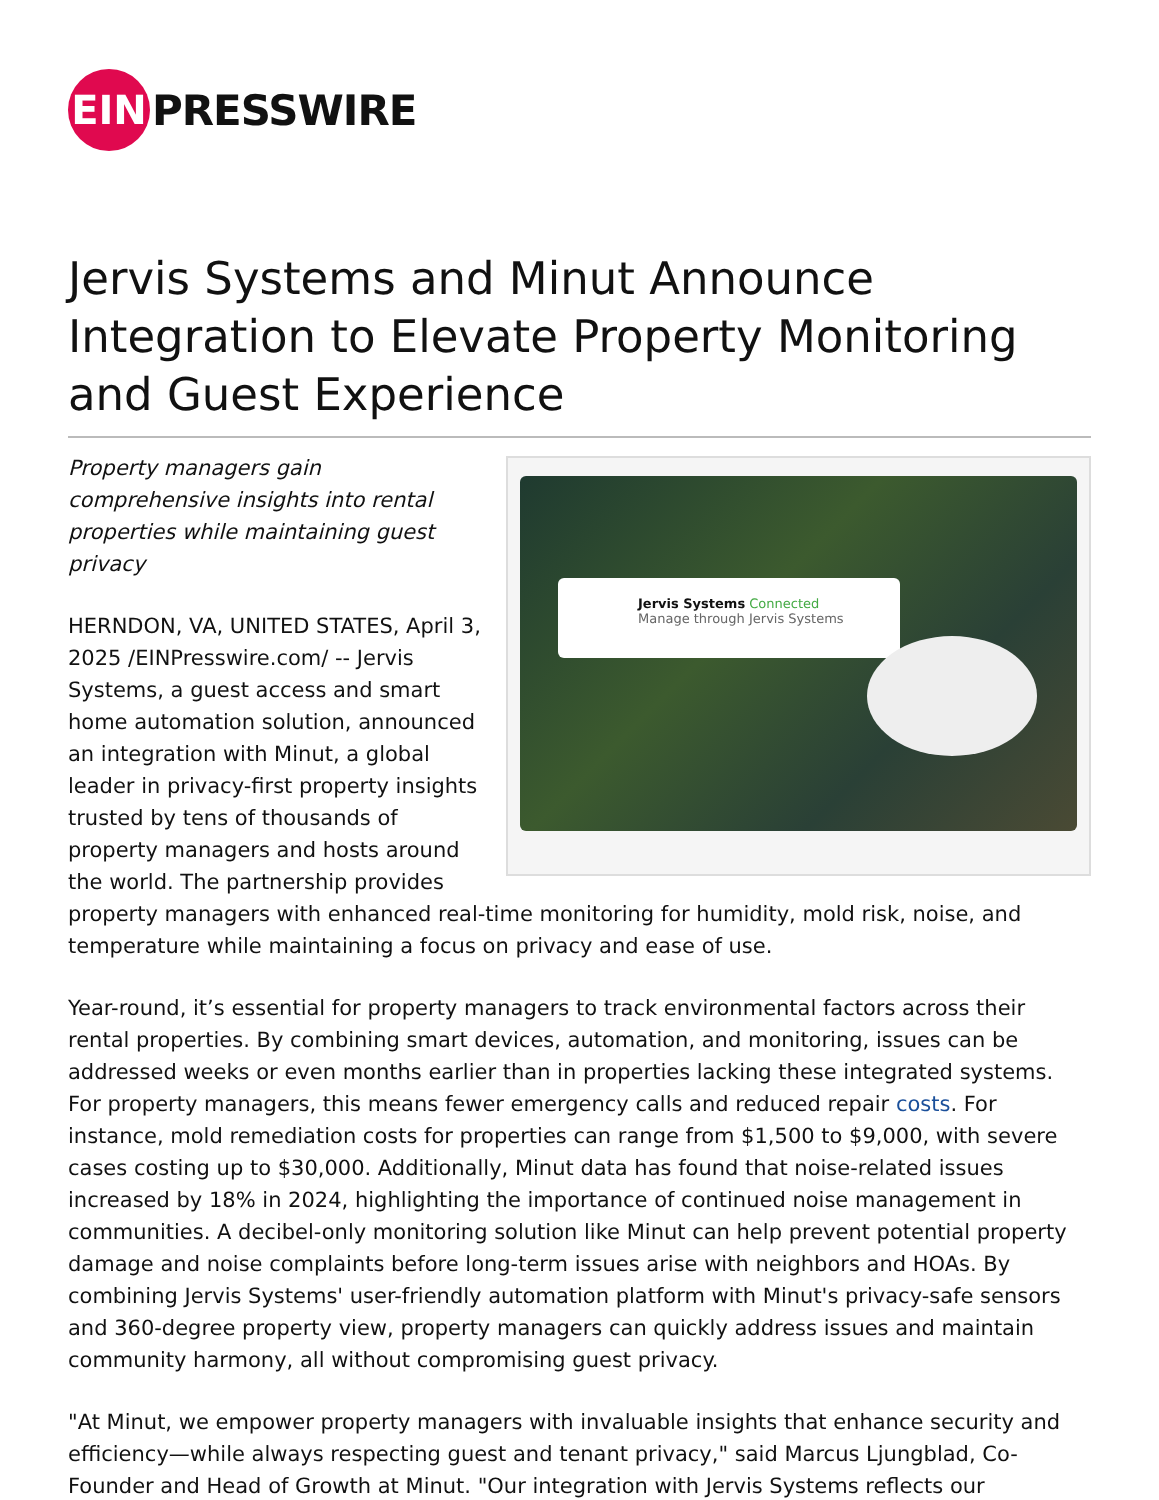EIN
PRESSWIRE
Jervis Systems and Minut Announce Integration to Elevate Property Monitoring and Guest Experience
Jervis Systems Connected
Manage through Jervis Systems
Property managers gain comprehensive insights into rental properties while maintaining guest privacy
HERNDON, VA, UNITED STATES, April 3, 2025 /EINPresswire.com/ -- Jervis Systems, a guest access and smart home automation solution, announced an integration with Minut, a global leader in privacy-first property insights trusted by tens of thousands of property managers and hosts around the world. The partnership provides property managers with enhanced real-time monitoring for humidity, mold risk, noise, and temperature while maintaining a focus on privacy and ease of use.
Year-round, it’s essential for property managers to track environmental factors across their rental properties. By combining smart devices, automation, and monitoring, issues can be addressed weeks or even months earlier than in properties lacking these integrated systems. For property managers, this means fewer emergency calls and reduced repair costs. For instance, mold remediation costs for properties can range from $1,500 to $9,000, with severe cases costing up to $30,000. Additionally, Minut data has found that noise-related issues increased by 18% in 2024, highlighting the importance of continued noise management in communities. A decibel-only monitoring solution like Minut can help prevent potential property damage and noise complaints before long-term issues arise with neighbors and HOAs. By combining Jervis Systems' user-friendly automation platform with Minut's privacy-safe sensors and 360-degree property view, property managers can quickly address issues and maintain community harmony, all without compromising guest privacy.
"At Minut, we empower property managers with invaluable insights that enhance security and efficiency—while always respecting guest and tenant privacy," said Marcus Ljungblad, Co-Founder and Head of Growth at Minut. "Our integration with Jervis Systems reflects our